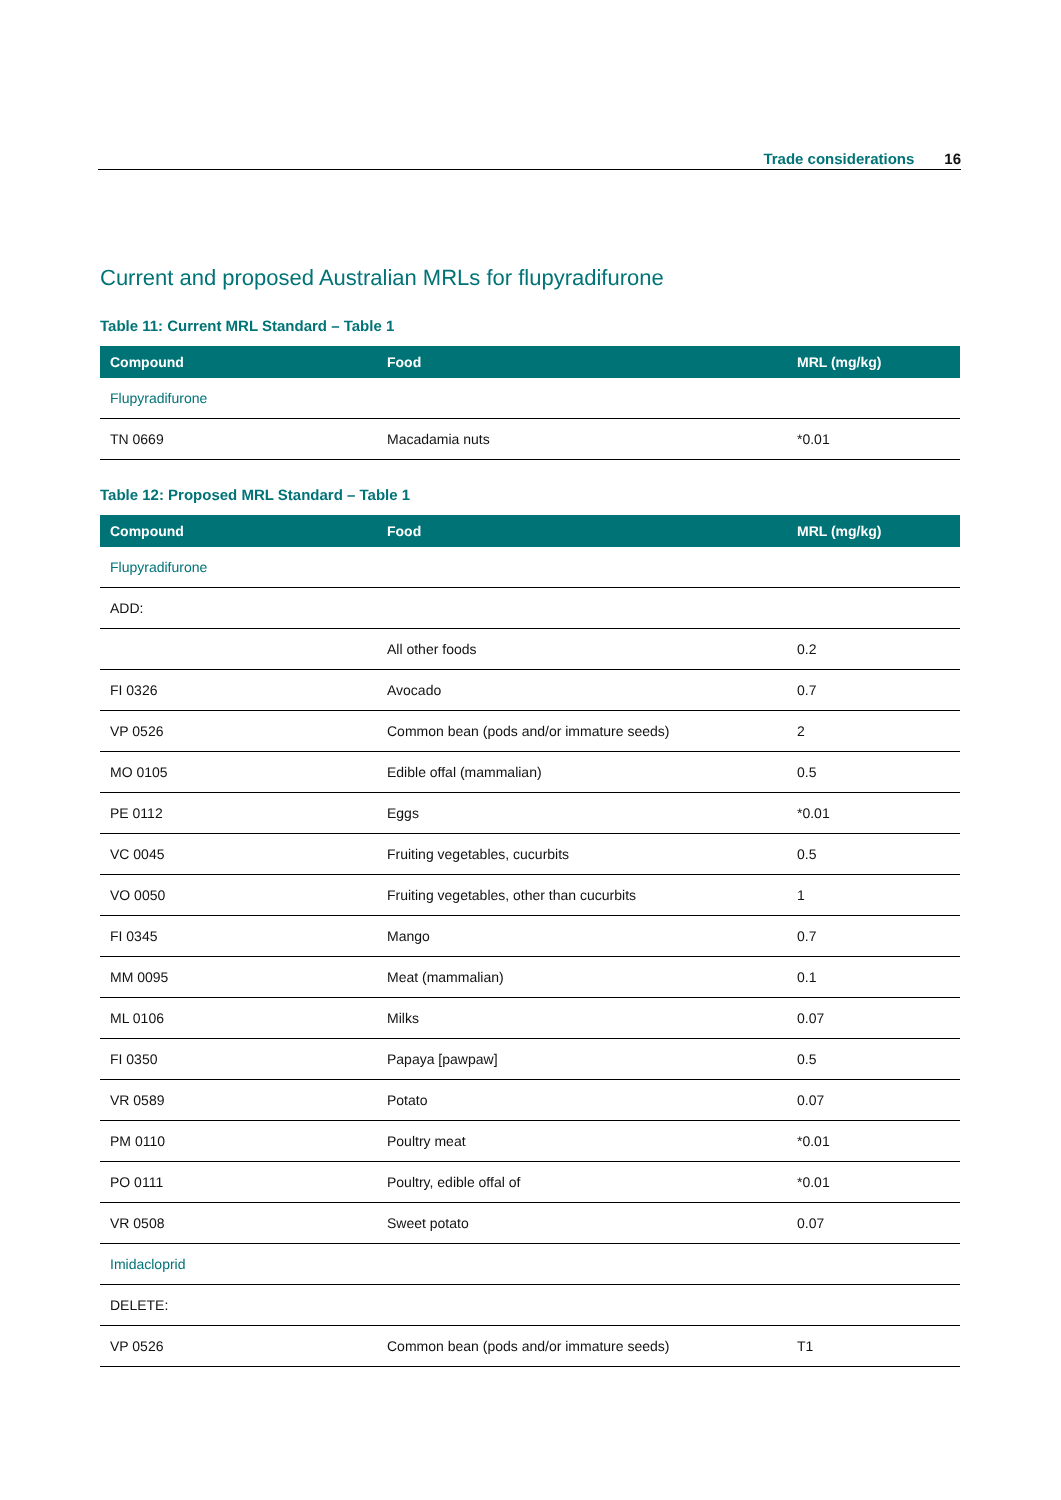Trade considerations 16
Current and proposed Australian MRLs for flupyradifurone
Table 11: Current MRL Standard – Table 1
| Compound | Food | MRL (mg/kg) |
| --- | --- | --- |
| Flupyradifurone | | |
| TN 0669 | Macadamia nuts | *0.01 |
Table 12: Proposed MRL Standard – Table 1
| Compound | Food | MRL (mg/kg) |
| --- | --- | --- |
| Flupyradifurone | | |
| ADD: | | |
| | All other foods | 0.2 |
| FI 0326 | Avocado | 0.7 |
| VP 0526 | Common bean (pods and/or immature seeds) | 2 |
| MO 0105 | Edible offal (mammalian) | 0.5 |
| PE 0112 | Eggs | *0.01 |
| VC 0045 | Fruiting vegetables, cucurbits | 0.5 |
| VO 0050 | Fruiting vegetables, other than cucurbits | 1 |
| FI 0345 | Mango | 0.7 |
| MM 0095 | Meat (mammalian) | 0.1 |
| ML 0106 | Milks | 0.07 |
| FI 0350 | Papaya [pawpaw] | 0.5 |
| VR 0589 | Potato | 0.07 |
| PM 0110 | Poultry meat | *0.01 |
| PO 0111 | Poultry, edible offal of | *0.01 |
| VR 0508 | Sweet potato | 0.07 |
| Imidacloprid | | |
| DELETE: | | |
| VP 0526 | Common bean (pods and/or immature seeds) | T1 |